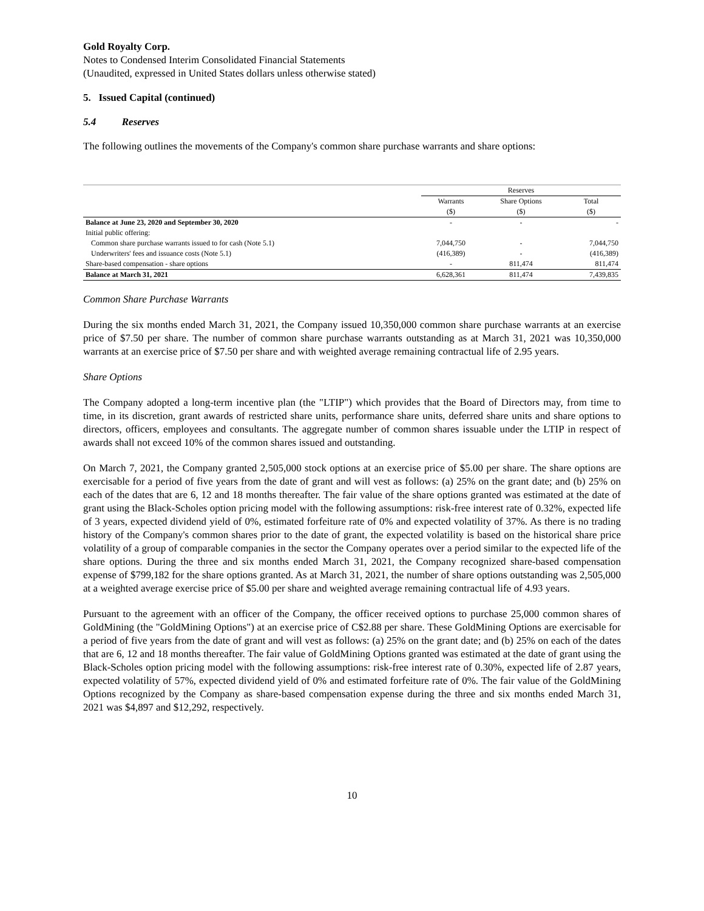Gold Royalty Corp.
Notes to Condensed Interim Consolidated Financial Statements
(Unaudited, expressed in United States dollars unless otherwise stated)
5. Issued Capital (continued)
5.4 Reserves
The following outlines the movements of the Company's common share purchase warrants and share options:
| | Reserves | | |
| --- | --- | --- | --- |
| | Warrants | Share Options | Total |
| | ($) | ($) | ($) |
| Balance at June 23, 2020 and September 30, 2020 | - | - | - |
| Initial public offering: | | | |
| Common share purchase warrants issued to for cash (Note 5.1) | 7,044,750 | - | 7,044,750 |
| Underwriters' fees and issuance costs (Note 5.1) | (416,389) | - | (416,389) |
| Share-based compensation - share options | - | 811,474 | 811,474 |
| Balance at March 31, 2021 | 6,628,361 | 811,474 | 7,439,835 |
Common Share Purchase Warrants
During the six months ended March 31, 2021, the Company issued 10,350,000 common share purchase warrants at an exercise price of $7.50 per share. The number of common share purchase warrants outstanding as at March 31, 2021 was 10,350,000 warrants at an exercise price of $7.50 per share and with weighted average remaining contractual life of 2.95 years.
Share Options
The Company adopted a long-term incentive plan (the "LTIP") which provides that the Board of Directors may, from time to time, in its discretion, grant awards of restricted share units, performance share units, deferred share units and share options to directors, officers, employees and consultants. The aggregate number of common shares issuable under the LTIP in respect of awards shall not exceed 10% of the common shares issued and outstanding.
On March 7, 2021, the Company granted 2,505,000 stock options at an exercise price of $5.00 per share. The share options are exercisable for a period of five years from the date of grant and will vest as follows: (a) 25% on the grant date; and (b) 25% on each of the dates that are 6, 12 and 18 months thereafter. The fair value of the share options granted was estimated at the date of grant using the Black-Scholes option pricing model with the following assumptions: risk-free interest rate of 0.32%, expected life of 3 years, expected dividend yield of 0%, estimated forfeiture rate of 0% and expected volatility of 37%. As there is no trading history of the Company's common shares prior to the date of grant, the expected volatility is based on the historical share price volatility of a group of comparable companies in the sector the Company operates over a period similar to the expected life of the share options. During the three and six months ended March 31, 2021, the Company recognized share-based compensation expense of $799,182 for the share options granted. As at March 31, 2021, the number of share options outstanding was 2,505,000 at a weighted average exercise price of $5.00 per share and weighted average remaining contractual life of 4.93 years.
Pursuant to the agreement with an officer of the Company, the officer received options to purchase 25,000 common shares of GoldMining (the "GoldMining Options") at an exercise price of C$2.88 per share. These GoldMining Options are exercisable for a period of five years from the date of grant and will vest as follows: (a) 25% on the grant date; and (b) 25% on each of the dates that are 6, 12 and 18 months thereafter. The fair value of GoldMining Options granted was estimated at the date of grant using the Black-Scholes option pricing model with the following assumptions: risk-free interest rate of 0.30%, expected life of 2.87 years, expected volatility of 57%, expected dividend yield of 0% and estimated forfeiture rate of 0%. The fair value of the GoldMining Options recognized by the Company as share-based compensation expense during the three and six months ended March 31, 2021 was $4,897 and $12,292, respectively.
10